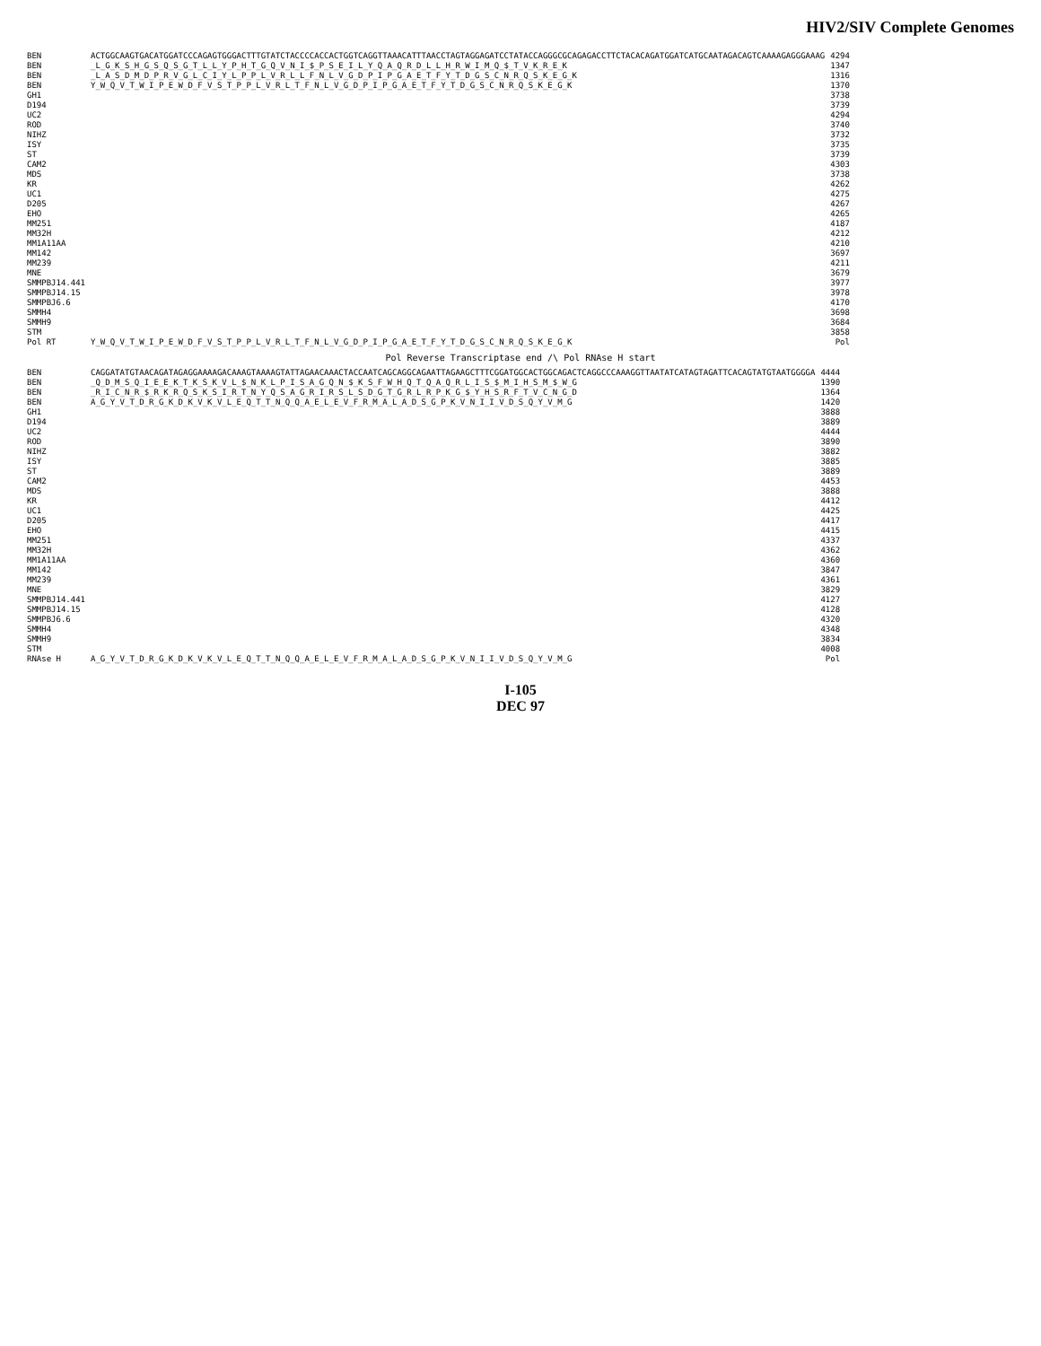HIV2/SIV Complete Genomes
| BEN | ACTGGCAAGTGACATGGATCCCAGAGTGGGACTTTGTATCTACCCCACCACTGGTCAGGTTAAACATTTAACCTAGTAGGAGATCCTATACCAGGGCGCAGAGACCTTCTACACAGATGGATCATGCAATAGACAGTCAAAAGAGGGAAAG | 4294 |
| BEN | _L_G_K_S_H_G_S_Q_S_G_T_L_L_Y_P_H_T_G_Q_V_N_I_$_P_S_E_I_L_Y_Q_A_Q_R_D_L_L_H_R_W_I_M_Q_$_T_V_K_R_E_K | 1347 |
| BEN | _L_A_S_D_M_D_P_R_V_G_L_C_I_Y_L_P_P_L_V_R_L_L_F_N_L_V_G_D_P_I_P_G_A_E_T_F_Y_T_D_G_S_C_N_R_Q_S_K_E_G_K | 1316 |
| BEN | Y_W_Q_V_T_W_I_P_E_W_D_F_V_S_T_P_P_L_V_R_L_T_F_N_L_V_G_D_P_I_P_G_A_E_T_F_Y_T_D_G_S_C_N_R_Q_S_K_E_G_K | 1370 |
| GH1 | | 3738 |
| D194 | | 3739 |
| UC2 | | 4294 |
| ROD | | 3740 |
| NIHZ | | 3732 |
| ISY | | 3735 |
| ST | | 3739 |
| CAM2 | | 4303 |
| MDS | | 3738 |
| KR | | 4262 |
| UC1 | | 4275 |
| D205 | | 4267 |
| EHO | | 4265 |
| MM251 | | 4187 |
| MM32H | | 4212 |
| MM1A11AA | | 4210 |
| MM142 | | 3697 |
| MM239 | | 4211 |
| MNE | | 3679 |
| SMMPBJ14.441 | | 3977 |
| SMMPBJ14.15 | | 3978 |
| SMMPBJ6.6 | | 4170 |
| SMMH4 | | 3698 |
| SMMH9 | | 3684 |
| STM | | 3858 |
| Pol RT | Y_W_Q_V_T_W_I_P_E_W_D_F_V_S_T_P_P_L_V_R_L_T_F_N_L_V_G_D_P_I_P_G_A_E_T_F_Y_T_D_G_S_C_N_R_Q_S_K_E_G_K | Pol |
Pol Reverse Transcriptase end /\ Pol RNAse H start
| BEN | CAGGATATGTAACAGATAGAGGAAAAGACAAAGTAAAAGTATTAGAACAAACTACCAATCAGCAGGCAGAATTAGAAGCTTTCGGATGGCACTGGCAGACTCAGGCCCAAAGGTTAATATCATAGTAGATTCACAGTATGTAATGGGGA | 4444 |
| BEN | _Q_D_M_S_Q_I_E_E_K_T_K_S_K_V_L_$_N_K_L_P_I_S_A_G_Q_N_$_K_S_F_W_H_Q_T_Q_A_Q_R_L_I_S_$_M_I_H_S_M_$_W_G | 1390 |
| BEN | _R_I_C_N_R_$_R_K_R_Q_S_K_S_I_R_T_N_Y_Q_S_A_G_R_I_R_S_L_S_D_G_T_G_R_L_R_P_K_G_$_Y_H_S_R_F_T_V_C_N_G_D | 1364 |
| BEN | A_G_Y_V_T_D_R_G_K_D_K_V_K_V_L_E_Q_T_T_N_Q_Q_A_E_L_E_V_F_R_M_A_L_A_D_S_G_P_K_V_N_I_I_V_D_S_Q_Y_V_M_G | 1420 |
| GH1 | | 3888 |
| D194 | | 3889 |
| UC2 | | 4444 |
| ROD | | 3890 |
| NIHZ | | 3882 |
| ISY | | 3885 |
| ST | | 3889 |
| CAM2 | | 4453 |
| MDS | | 3888 |
| KR | | 4412 |
| UC1 | | 4425 |
| D205 | | 4417 |
| EHO | | 4415 |
| MM251 | | 4337 |
| MM32H | | 4362 |
| MM1A11AA | | 4360 |
| MM142 | | 3847 |
| MM239 | | 4361 |
| MNE | | 3829 |
| SMMPBJ14.441 | | 4127 |
| SMMPBJ14.15 | | 4128 |
| SMMPBJ6.6 | | 4320 |
| SMMH4 | | 4348 |
| SMMH9 | | 3834 |
| STM | | 4008 |
| RNAse H | A_G_Y_V_T_D_R_G_K_D_K_V_K_V_L_E_Q_T_T_N_Q_Q_A_E_L_E_V_F_R_M_A_L_A_D_S_G_P_K_V_N_I_I_V_D_S_Q_Y_V_M_G | Pol |
I-105
DEC 97